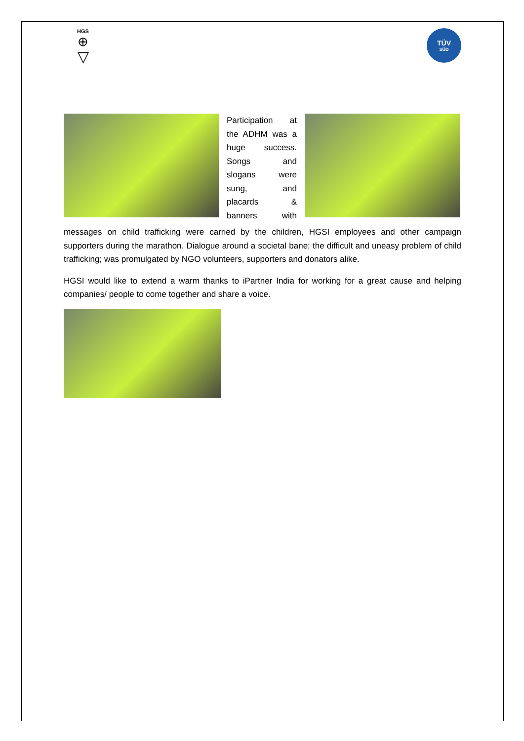HGS
⊕
▽
TÜV
SÜD
Participation at
the ADHM was a
huge success.
Songs and
slogans were
sung, and
placards &
banners with
messages on child trafficking were carried by the children, HGSI employees and other campaign supporters during the marathon. Dialogue around a societal bane; the difficult and uneasy problem of child trafficking; was promulgated by NGO volunteers, supporters and donators alike.
HGSI would like to extend a warm thanks to iPartner India for working for a great cause and helping companies/ people to come together and share a voice.